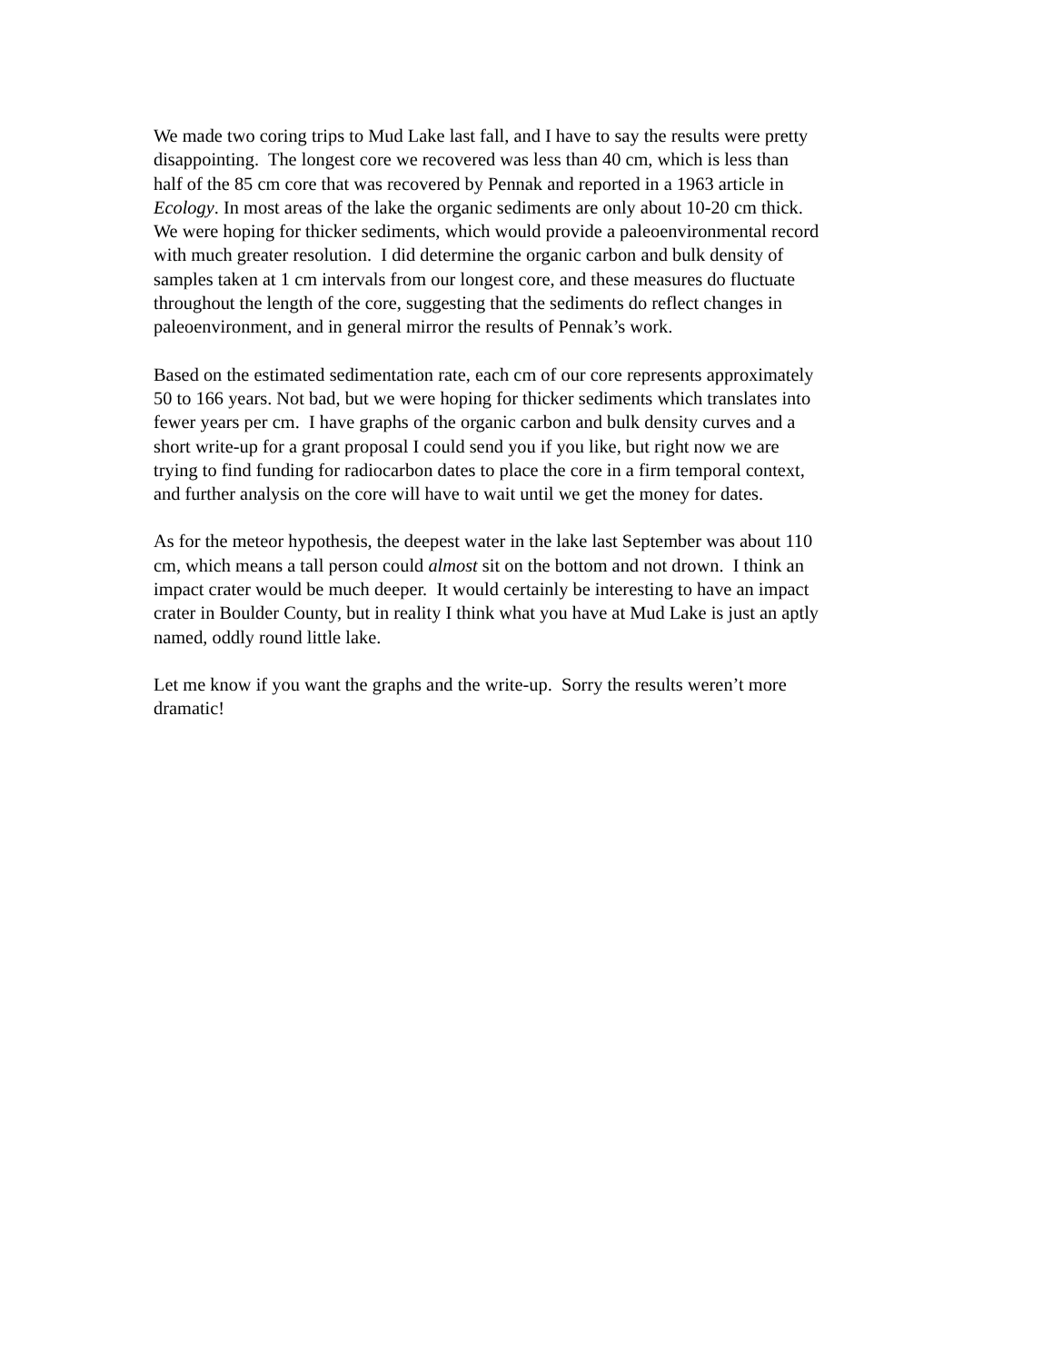We made two coring trips to Mud Lake last fall, and I have to say the results were pretty
disappointing. The longest core we recovered was less than 40 cm, which is less than
half of the 85 cm core that was recovered by Pennak and reported in a 1963 article in
Ecology. In most areas of the lake the organic sediments are only about 10-20 cm thick.
We were hoping for thicker sediments, which would provide a paleoenvironmental record
with much greater resolution. I did determine the organic carbon and bulk density of
samples taken at 1 cm intervals from our longest core, and these measures do fluctuate
throughout the length of the core, suggesting that the sediments do reflect changes in
paleoenvironment, and in general mirror the results of Pennak’s work.
Based on the estimated sedimentation rate, each cm of our core represents approximately
50 to 166 years. Not bad, but we were hoping for thicker sediments which translates into
fewer years per cm. I have graphs of the organic carbon and bulk density curves and a
short write-up for a grant proposal I could send you if you like, but right now we are
trying to find funding for radiocarbon dates to place the core in a firm temporal context,
and further analysis on the core will have to wait until we get the money for dates.
As for the meteor hypothesis, the deepest water in the lake last September was about 110
cm, which means a tall person could almost sit on the bottom and not drown. I think an
impact crater would be much deeper. It would certainly be interesting to have an impact
crater in Boulder County, but in reality I think what you have at Mud Lake is just an aptly
named, oddly round little lake.
Let me know if you want the graphs and the write-up. Sorry the results weren’t more
dramatic!